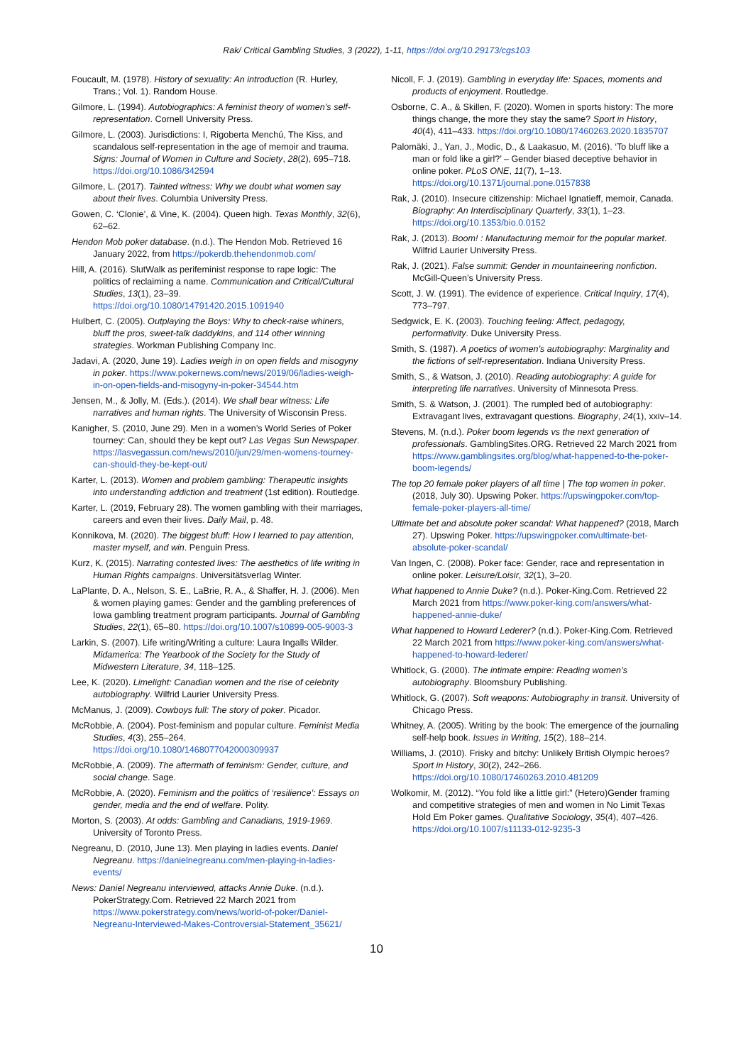Rak/ Critical Gambling Studies, 3 (2022), 1-11, https://doi.org/10.29173/cgs103
Foucault, M. (1978). History of sexuality: An introduction (R. Hurley, Trans.; Vol. 1). Random House.
Gilmore, L. (1994). Autobiographics: A feminist theory of women’s self-representation. Cornell University Press.
Gilmore, L. (2003). Jurisdictions: I, Rigoberta Menchú, The Kiss, and scandalous self-representation in the age of memoir and trauma. Signs: Journal of Women in Culture and Society, 28(2), 695–718. https://doi.org/10.1086/342594
Gilmore, L. (2017). Tainted witness: Why we doubt what women say about their lives. Columbia University Press.
Gowen, C. ‘Clonie’, & Vine, K. (2004). Queen high. Texas Monthly, 32(6), 62–62.
Hendon Mob poker database. (n.d.). The Hendon Mob. Retrieved 16 January 2022, from https://pokerdb.thehendonmob.com/
Hill, A. (2016). SlutWalk as perifeminist response to rape logic: The politics of reclaiming a name. Communication and Critical/Cultural Studies, 13(1), 23–39. https://doi.org/10.1080/14791420.2015.1091940
Hulbert, C. (2005). Outplaying the Boys: Why to check-raise whiners, bluff the pros, sweet-talk daddykins, and 114 other winning strategies. Workman Publishing Company Inc.
Jadavi, A. (2020, June 19). Ladies weigh in on open fields and misogyny in poker. https://www.pokernews.com/news/2019/06/ladies-weigh-in-on-open-fields-and-misogyny-in-poker-34544.htm
Jensen, M., & Jolly, M. (Eds.). (2014). We shall bear witness: Life narratives and human rights. The University of Wisconsin Press.
Kanigher, S. (2010, June 29). Men in a women’s World Series of Poker tourney: Can, should they be kept out? Las Vegas Sun Newspaper. https://lasvegassun.com/news/2010/jun/29/men-womens-tourney-can-should-they-be-kept-out/
Karter, L. (2013). Women and problem gambling: Therapeutic insights into understanding addiction and treatment (1st edition). Routledge.
Karter, L. (2019, February 28). The women gambling with their marriages, careers and even their lives. Daily Mail, p. 48.
Konnikova, M. (2020). The biggest bluff: How I learned to pay attention, master myself, and win. Penguin Press.
Kurz, K. (2015). Narrating contested lives: The aesthetics of life writing in Human Rights campaigns. Universitätsverlag Winter.
LaPlante, D. A., Nelson, S. E., LaBrie, R. A., & Shaffer, H. J. (2006). Men & women playing games: Gender and the gambling preferences of Iowa gambling treatment program participants. Journal of Gambling Studies, 22(1), 65–80. https://doi.org/10.1007/s10899-005-9003-3
Larkin, S. (2007). Life writing/Writing a culture: Laura Ingalls Wilder. Midamerica: The Yearbook of the Society for the Study of Midwestern Literature, 34, 118–125.
Lee, K. (2020). Limelight: Canadian women and the rise of celebrity autobiography. Wilfrid Laurier University Press.
McManus, J. (2009). Cowboys full: The story of poker. Picador.
McRobbie, A. (2004). Post-feminism and popular culture. Feminist Media Studies, 4(3), 255–264. https://doi.org/10.1080/1468077042000309937
McRobbie, A. (2009). The aftermath of feminism: Gender, culture, and social change. Sage.
McRobbie, A. (2020). Feminism and the politics of ‘resilience’: Essays on gender, media and the end of welfare. Polity.
Morton, S. (2003). At odds: Gambling and Canadians, 1919-1969. University of Toronto Press.
Negreanu, D. (2010, June 13). Men playing in ladies events. Daniel Negreanu. https://danielnegreanu.com/men-playing-in-ladies-events/
News: Daniel Negreanu interviewed, attacks Annie Duke. (n.d.). PokerStrategy.Com. Retrieved 22 March 2021 from https://www.pokerstrategy.com/news/world-of-poker/Daniel-Negreanu-Interviewed-Makes-Controversial-Statement_35621/
Nicoll, F. J. (2019). Gambling in everyday life: Spaces, moments and products of enjoyment. Routledge.
Osborne, C. A., & Skillen, F. (2020). Women in sports history: The more things change, the more they stay the same? Sport in History, 40(4), 411–433. https://doi.org/10.1080/17460263.2020.1835707
Palomäki, J., Yan, J., Modic, D., & Laakasuo, M. (2016). ‘To bluff like a man or fold like a girl?’ – Gender biased deceptive behavior in online poker. PLoS ONE, 11(7), 1–13. https://doi.org/10.1371/journal.pone.0157838
Rak, J. (2010). Insecure citizenship: Michael Ignatieff, memoir, Canada. Biography: An Interdisciplinary Quarterly, 33(1), 1–23. https://doi.org/10.1353/bio.0.0152
Rak, J. (2013). Boom! : Manufacturing memoir for the popular market. Wilfrid Laurier University Press.
Rak, J. (2021). False summit: Gender in mountaineering nonfiction. McGill-Queen’s University Press.
Scott, J. W. (1991). The evidence of experience. Critical Inquiry, 17(4), 773–797.
Sedgwick, E. K. (2003). Touching feeling: Affect, pedagogy, performativity. Duke University Press.
Smith, S. (1987). A poetics of women’s autobiography: Marginality and the fictions of self-representation. Indiana University Press.
Smith, S., & Watson, J. (2010). Reading autobiography: A guide for interpreting life narratives. University of Minnesota Press.
Smith, S. & Watson, J. (2001). The rumpled bed of autobiography: Extravagant lives, extravagant questions. Biography, 24(1), xxiv–14.
Stevens, M. (n.d.). Poker boom legends vs the next generation of professionals. GamblingSites.ORG. Retrieved 22 March 2021 from https://www.gamblingsites.org/blog/what-happened-to-the-poker-boom-legends/
The top 20 female poker players of all time | The top women in poker. (2018, July 30). Upswing Poker. https://upswingpoker.com/top-female-poker-players-all-time/
Ultimate bet and absolute poker scandal: What happened? (2018, March 27). Upswing Poker. https://upswingpoker.com/ultimate-bet-absolute-poker-scandal/
Van Ingen, C. (2008). Poker face: Gender, race and representation in online poker. Leisure/Loisir, 32(1), 3–20.
What happened to Annie Duke? (n.d.). Poker-King.Com. Retrieved 22 March 2021 from https://www.poker-king.com/answers/what-happened-annie-duke/
What happened to Howard Lederer? (n.d.). Poker-King.Com. Retrieved 22 March 2021 from https://www.poker-king.com/answers/what-happened-to-howard-lederer/
Whitlock, G. (2000). The intimate empire: Reading women’s autobiography. Bloomsbury Publishing.
Whitlock, G. (2007). Soft weapons: Autobiography in transit. University of Chicago Press.
Whitney, A. (2005). Writing by the book: The emergence of the journaling self-help book. Issues in Writing, 15(2), 188–214.
Williams, J. (2010). Frisky and bitchy: Unlikely British Olympic heroes? Sport in History, 30(2), 242–266. https://doi.org/10.1080/17460263.2010.481209
Wolkomir, M. (2012). “You fold like a little girl:” (Hetero)Gender framing and competitive strategies of men and women in No Limit Texas Hold Em Poker games. Qualitative Sociology, 35(4), 407–426. https://doi.org/10.1007/s11133-012-9235-3
10